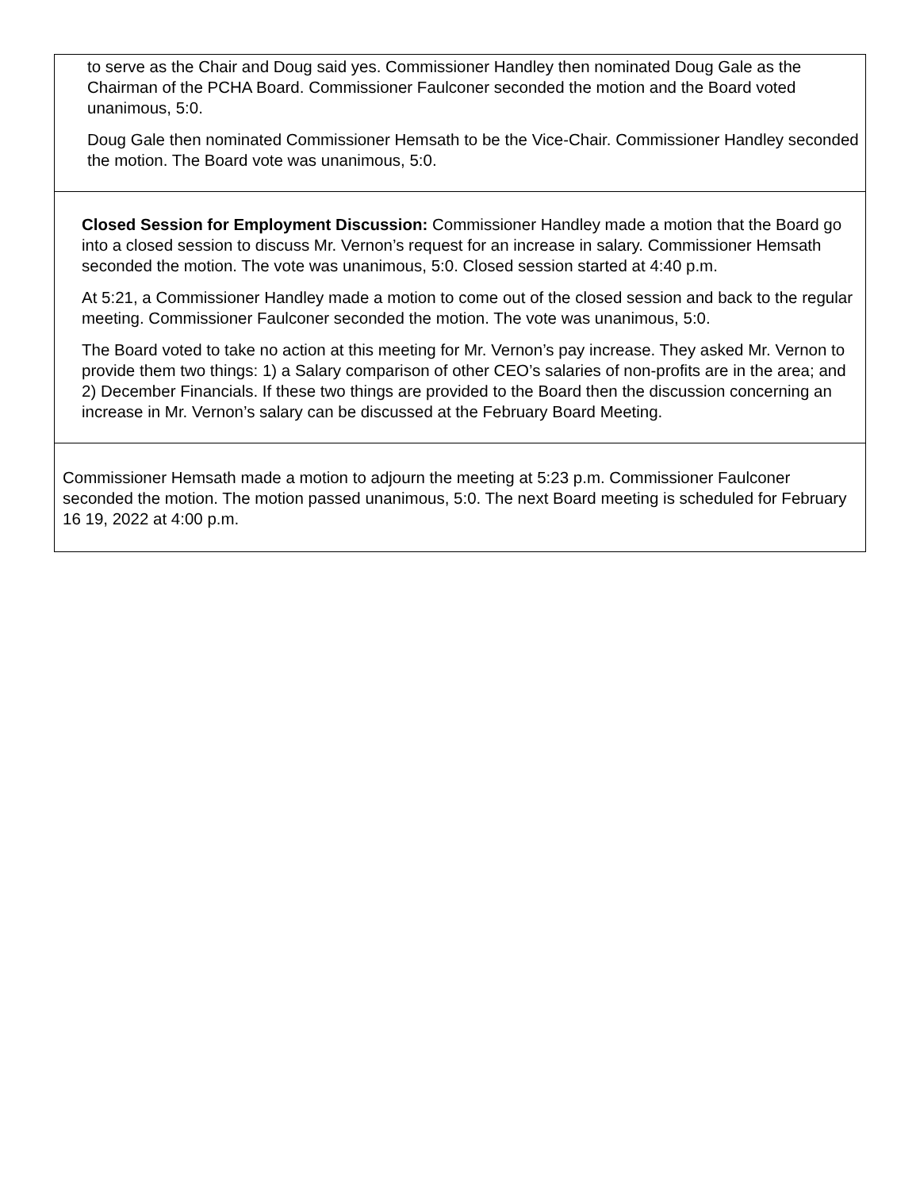to serve as the Chair and Doug said yes. Commissioner Handley then nominated Doug Gale as the Chairman of the PCHA Board. Commissioner Faulconer seconded the motion and the Board voted unanimous, 5:0.
Doug Gale then nominated Commissioner Hemsath to be the Vice-Chair. Commissioner Handley seconded the motion. The Board vote was unanimous, 5:0.
Closed Session for Employment Discussion: Commissioner Handley made a motion that the Board go into a closed session to discuss Mr. Vernon’s request for an increase in salary. Commissioner Hemsath seconded the motion. The vote was unanimous, 5:0. Closed session started at 4:40 p.m.
At 5:21, a Commissioner Handley made a motion to come out of the closed session and back to the regular meeting. Commissioner Faulconer seconded the motion. The vote was unanimous, 5:0.
The Board voted to take no action at this meeting for Mr. Vernon’s pay increase. They asked Mr. Vernon to provide them two things: 1) a Salary comparison of other CEO’s salaries of non-profits are in the area; and 2) December Financials. If these two things are provided to the Board then the discussion concerning an increase in Mr. Vernon’s salary can be discussed at the February Board Meeting.
Commissioner Hemsath made a motion to adjourn the meeting at 5:23 p.m. Commissioner Faulconer seconded the motion. The motion passed unanimous, 5:0. The next Board meeting is scheduled for February 16 19, 2022 at 4:00 p.m.